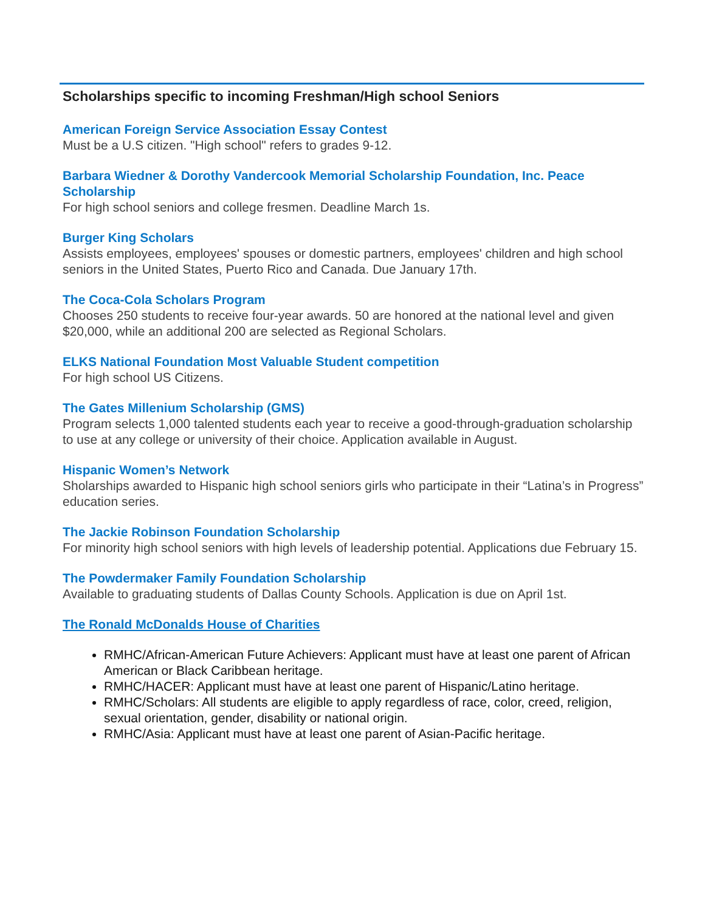Scholarships specific to incoming Freshman/High school Seniors
American Foreign Service Association Essay Contest
Must be a U.S citizen. "High school" refers to grades 9-12.
Barbara Wiedner & Dorothy Vandercook Memorial Scholarship Foundation, Inc. Peace Scholarship
For high school seniors and college fresmen. Deadline March 1s.
Burger King Scholars
Assists employees, employees' spouses or domestic partners, employees' children and high school seniors in the United States, Puerto Rico and Canada. Due January 17th.
The Coca-Cola Scholars Program
Chooses 250 students to receive four-year awards. 50 are honored at the national level and given $20,000, while an additional 200 are selected as Regional Scholars.
ELKS National Foundation Most Valuable Student competition
For high school US Citizens.
The Gates Millenium Scholarship (GMS)
Program selects 1,000 talented students each year to receive a good-through-graduation scholarship to use at any college or university of their choice. Application available in August.
Hispanic Women’s Network
Sholarships awarded to Hispanic high school seniors girls who participate in their “Latina’s in Progress” education series.
The Jackie Robinson Foundation Scholarship
For minority high school seniors with high levels of leadership potential. Applications due February 15.
The Powdermaker Family Foundation Scholarship
Available to graduating students of Dallas County Schools. Application is due on April 1st.
The Ronald McDonalds House of Charities
RMHC/African-American Future Achievers: Applicant must have at least one parent of African American or Black Caribbean heritage.
RMHC/HACER: Applicant must have at least one parent of Hispanic/Latino heritage.
RMHC/Scholars: All students are eligible to apply regardless of race, color, creed, religion, sexual orientation, gender, disability or national origin.
RMHC/Asia: Applicant must have at least one parent of Asian-Pacific heritage.